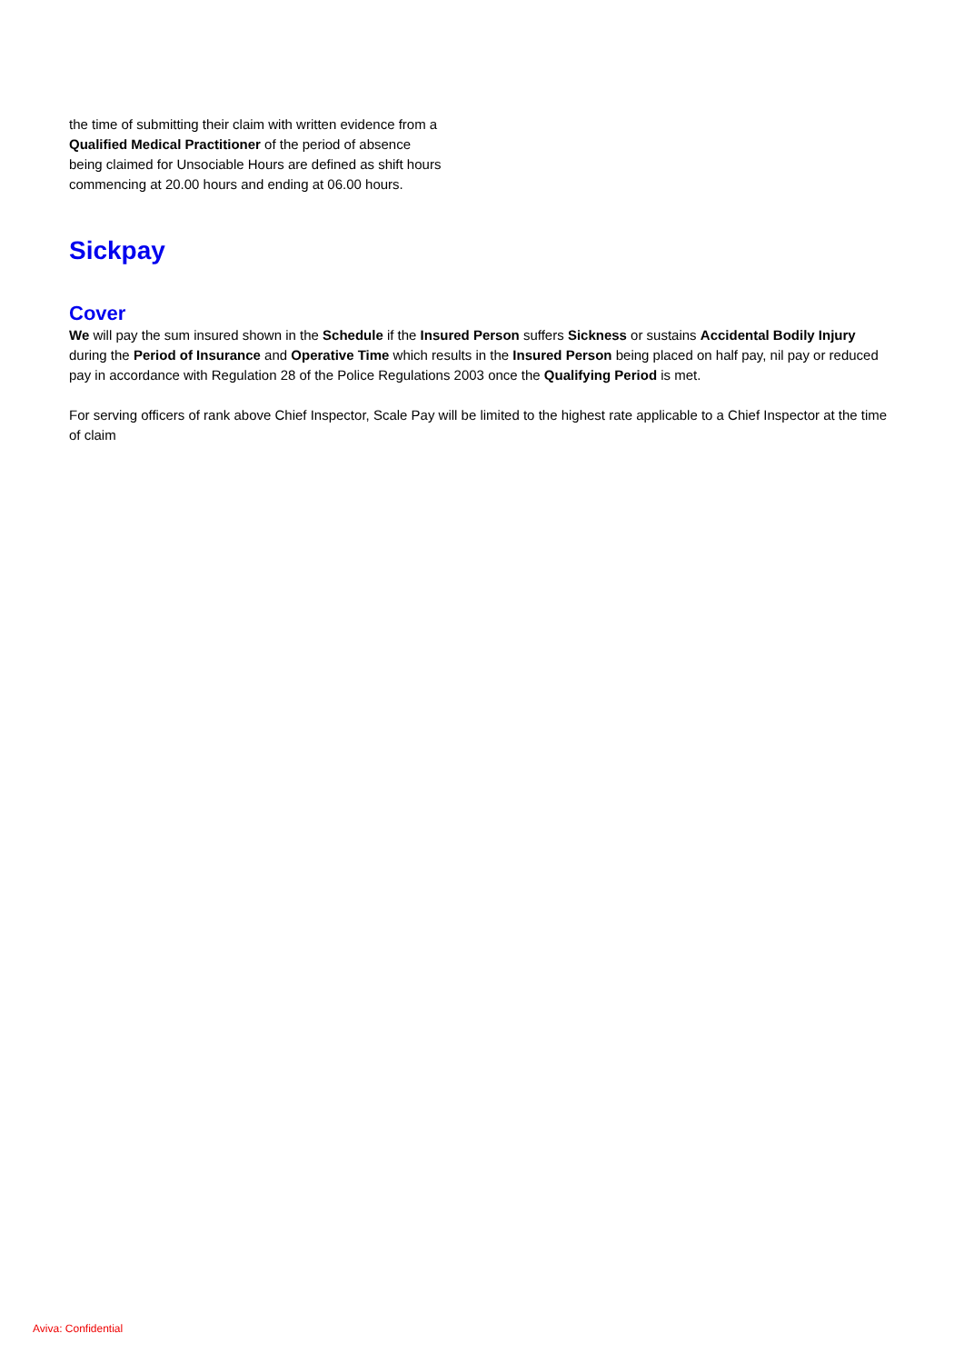the time of submitting their claim with written evidence from a Qualified Medical Practitioner of the period of absence being claimed for Unsociable Hours are defined as shift hours commencing at 20.00 hours and ending at 06.00 hours.
Sickpay
Cover
We will pay the sum insured shown in the Schedule if the Insured Person suffers Sickness or sustains Accidental Bodily Injury during the Period of Insurance and Operative Time which results in the Insured Person being placed on half pay, nil pay or reduced pay in accordance with Regulation 28 of the Police Regulations 2003 once the Qualifying Period is met.
For serving officers of rank above Chief Inspector, Scale Pay will be limited to the highest rate applicable to a Chief Inspector at the time of claim
Aviva: Confidential